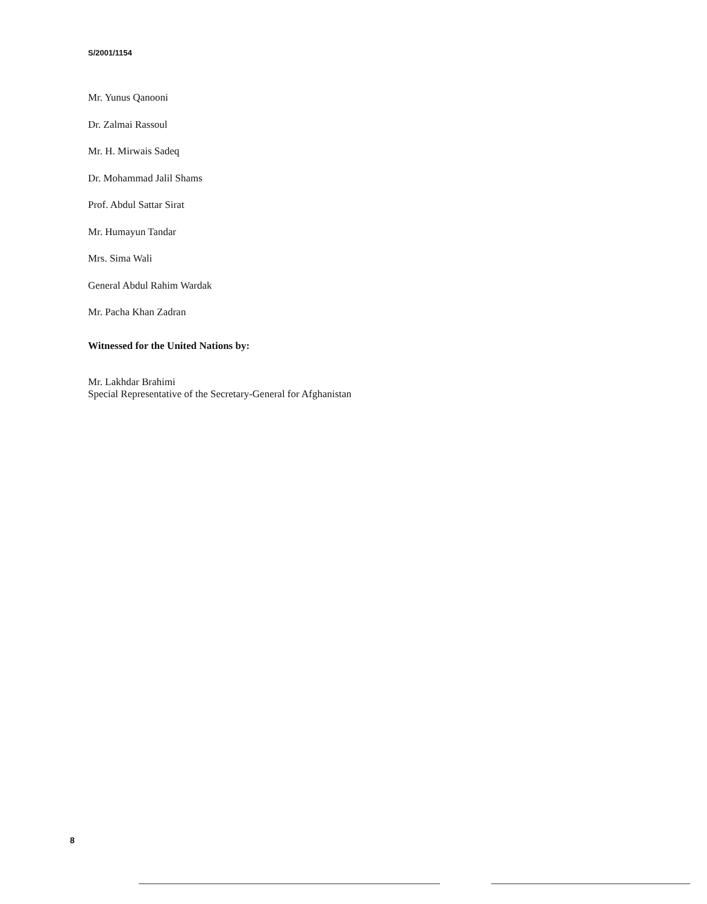S/2001/1154
Mr. Yunus Qanooni
Dr. Zalmai Rassoul
Mr. H. Mirwais Sadeq
Dr. Mohammad Jalil Shams
Prof. Abdul Sattar Sirat
Mr. Humayun Tandar
Mrs. Sima Wali
General Abdul Rahim Wardak
Mr. Pacha Khan Zadran
Witnessed for the United Nations by:
Mr. Lakhdar Brahimi
Special Representative of the Secretary-General for Afghanistan
8